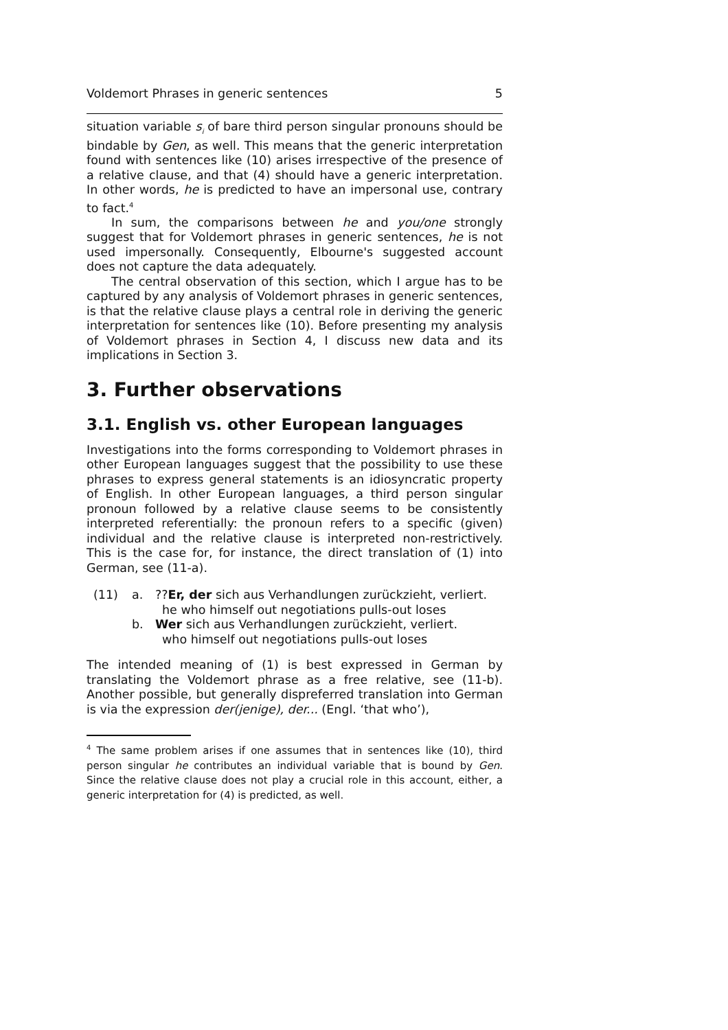Voldemort Phrases in generic sentences 5
situation variable s<sub>i</sub> of bare third person singular pronouns should be bindable by Gen, as well. This means that the generic interpretation found with sentences like (10) arises irrespective of the presence of a relative clause, and that (4) should have a generic interpretation. In other words, he is predicted to have an impersonal use, contrary to fact.<sup>4</sup>
In sum, the comparisons between he and you/one strongly suggest that for Voldemort phrases in generic sentences, he is not used impersonally. Consequently, Elbourne's suggested account does not capture the data adequately.
The central observation of this section, which I argue has to be captured by any analysis of Voldemort phrases in generic sentences, is that the relative clause plays a central role in deriving the generic interpretation for sentences like (10). Before presenting my analysis of Voldemort phrases in Section 4, I discuss new data and its implications in Section 3.
3. Further observations
3.1. English vs. other European languages
Investigations into the forms corresponding to Voldemort phrases in other European languages suggest that the possibility to use these phrases to express general statements is an idiosyncratic property of English. In other European languages, a third person singular pronoun followed by a relative clause seems to be consistently interpreted referentially: the pronoun refers to a specific (given) individual and the relative clause is interpreted non-restrictively. This is the case for, for instance, the direct translation of (1) into German, see (11-a).
(11) a.??Er, der sich aus Verhandlungen zurückzieht, verliert.
he who himself out negotiations pulls-out loses
b. Wer sich aus Verhandlungen zurückzieht, verliert.
who himself out negotiations pulls-out loses
The intended meaning of (1) is best expressed in German by translating the Voldemort phrase as a free relative, see (11-b). Another possible, but generally dispreferred translation into German is via the expression der(jenige), der... (Engl. ‘that who’),
<sup>4</sup> The same problem arises if one assumes that in sentences like (10), third person singular he contributes an individual variable that is bound by Gen. Since the relative clause does not play a crucial role in this account, either, a generic interpretation for (4) is predicted, as well.